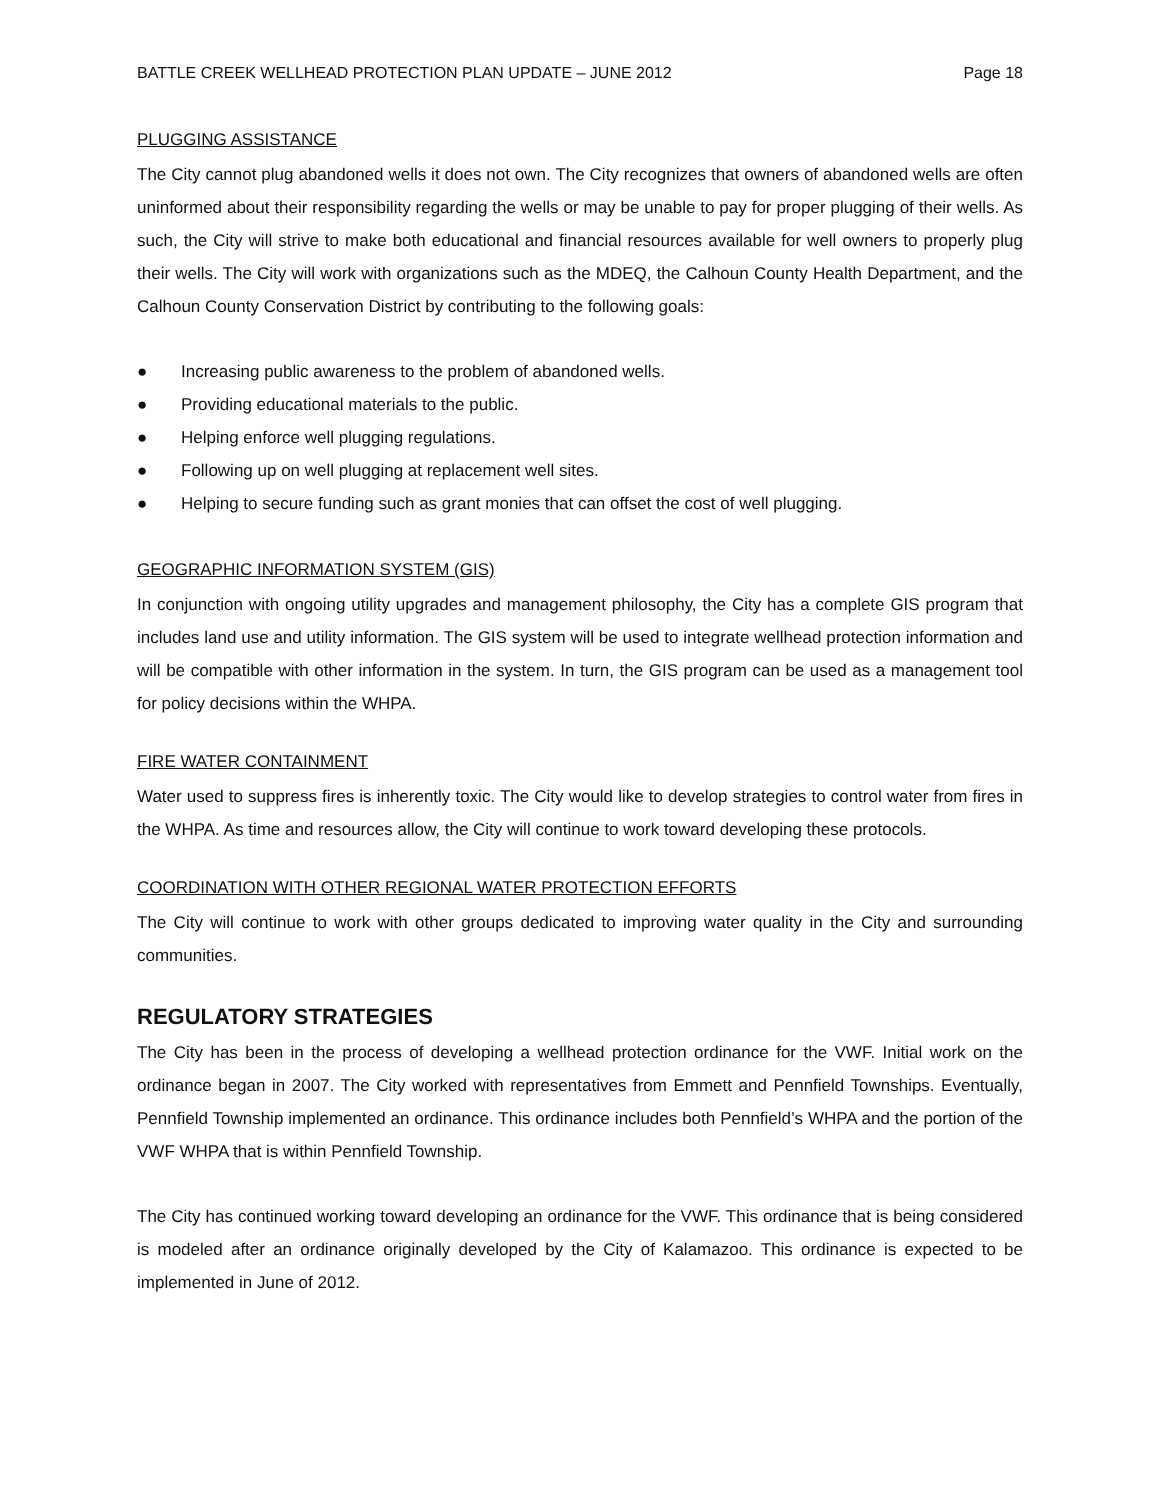BATTLE CREEK WELLHEAD PROTECTION PLAN UPDATE – JUNE 2012 Page 18
PLUGGING ASSISTANCE
The City cannot plug abandoned wells it does not own. The City recognizes that owners of abandoned wells are often uninformed about their responsibility regarding the wells or may be unable to pay for proper plugging of their wells. As such, the City will strive to make both educational and financial resources available for well owners to properly plug their wells. The City will work with organizations such as the MDEQ, the Calhoun County Health Department, and the Calhoun County Conservation District by contributing to the following goals:
● Increasing public awareness to the problem of abandoned wells.
● Providing educational materials to the public.
● Helping enforce well plugging regulations.
● Following up on well plugging at replacement well sites.
● Helping to secure funding such as grant monies that can offset the cost of well plugging.
GEOGRAPHIC INFORMATION SYSTEM (GIS)
In conjunction with ongoing utility upgrades and management philosophy, the City has a complete GIS program that includes land use and utility information. The GIS system will be used to integrate wellhead protection information and will be compatible with other information in the system. In turn, the GIS program can be used as a management tool for policy decisions within the WHPA.
FIRE WATER CONTAINMENT
Water used to suppress fires is inherently toxic. The City would like to develop strategies to control water from fires in the WHPA. As time and resources allow, the City will continue to work toward developing these protocols.
COORDINATION WITH OTHER REGIONAL WATER PROTECTION EFFORTS
The City will continue to work with other groups dedicated to improving water quality in the City and surrounding communities.
REGULATORY STRATEGIES
The City has been in the process of developing a wellhead protection ordinance for the VWF. Initial work on the ordinance began in 2007. The City worked with representatives from Emmett and Pennfield Townships. Eventually, Pennfield Township implemented an ordinance. This ordinance includes both Pennfield’s WHPA and the portion of the VWF WHPA that is within Pennfield Township.
The City has continued working toward developing an ordinance for the VWF. This ordinance that is being considered is modeled after an ordinance originally developed by the City of Kalamazoo. This ordinance is expected to be implemented in June of 2012.